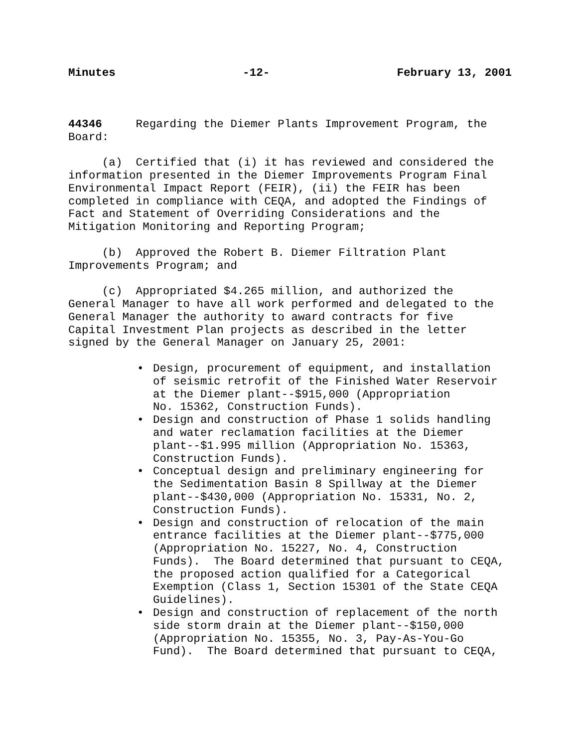Minutes -12- February 13, 2001
44346 Regarding the Diemer Plants Improvement Program, the Board:
(a) Certified that (i) it has reviewed and considered the information presented in the Diemer Improvements Program Final Environmental Impact Report (FEIR), (ii) the FEIR has been completed in compliance with CEQA, and adopted the Findings of Fact and Statement of Overriding Considerations and the Mitigation Monitoring and Reporting Program;
(b) Approved the Robert B. Diemer Filtration Plant Improvements Program; and
(c) Appropriated $4.265 million, and authorized the General Manager to have all work performed and delegated to the General Manager the authority to award contracts for five Capital Investment Plan projects as described in the letter signed by the General Manager on January 25, 2001:
• Design, procurement of equipment, and installation of seismic retrofit of the Finished Water Reservoir at the Diemer plant--$915,000 (Appropriation No. 15362, Construction Funds).
• Design and construction of Phase 1 solids handling and water reclamation facilities at the Diemer plant--$1.995 million (Appropriation No. 15363, Construction Funds).
• Conceptual design and preliminary engineering for the Sedimentation Basin 8 Spillway at the Diemer plant--$430,000 (Appropriation No. 15331, No. 2, Construction Funds).
• Design and construction of relocation of the main entrance facilities at the Diemer plant--$775,000 (Appropriation No. 15227, No. 4, Construction Funds). The Board determined that pursuant to CEQA, the proposed action qualified for a Categorical Exemption (Class 1, Section 15301 of the State CEQA Guidelines).
• Design and construction of replacement of the north side storm drain at the Diemer plant--$150,000 (Appropriation No. 15355, No. 3, Pay-As-You-Go Fund). The Board determined that pursuant to CEQA,